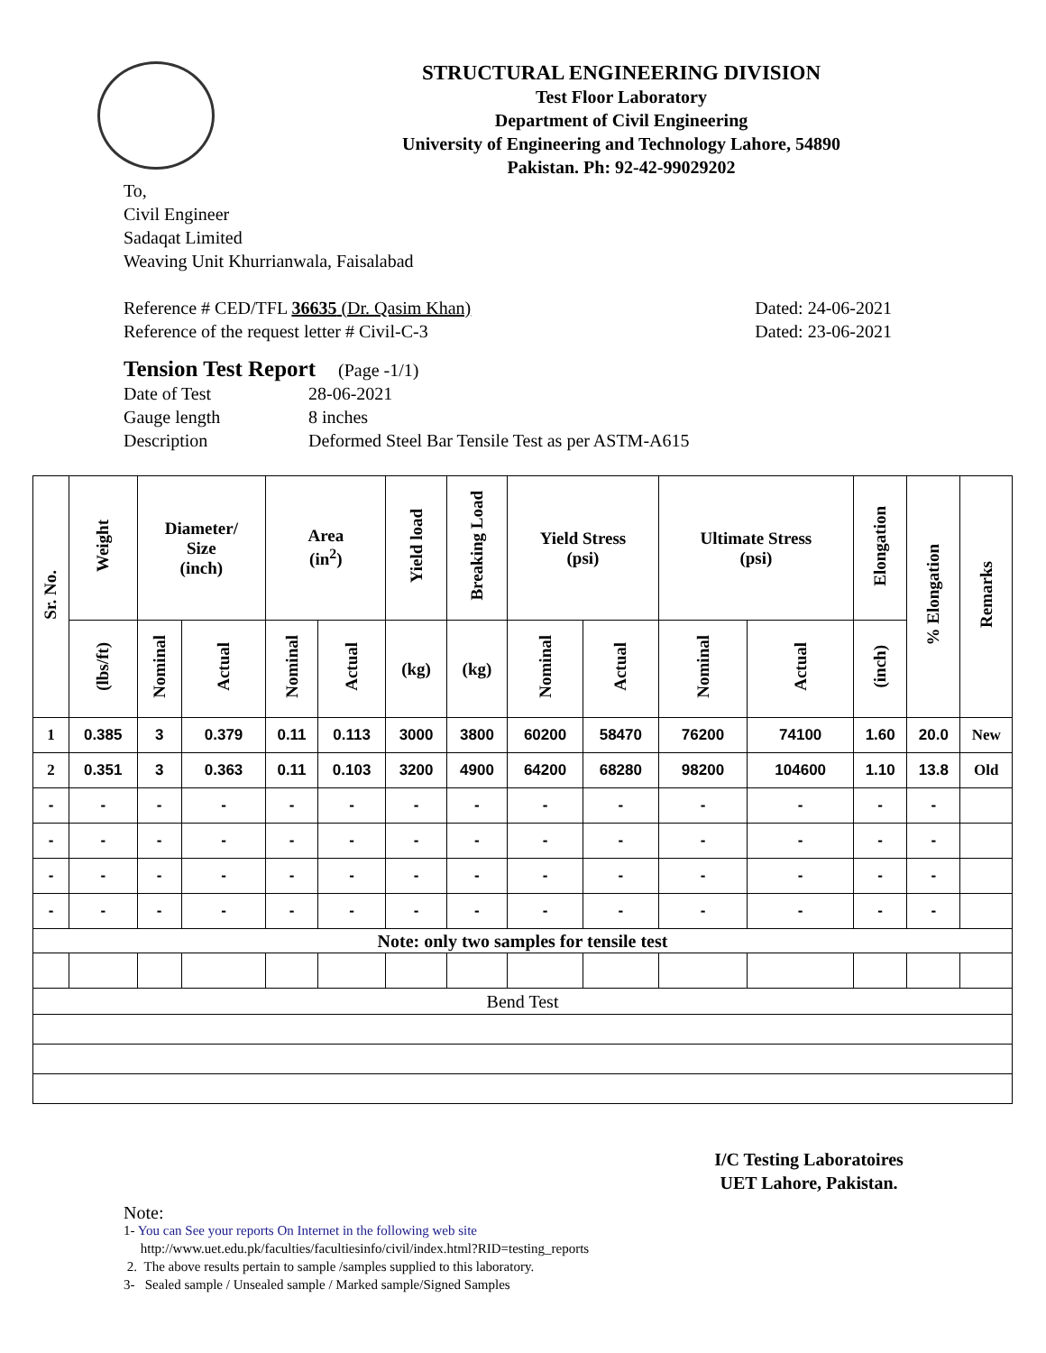STRUCTURAL ENGINEERING DIVISION
Test Floor Laboratory
Department of Civil Engineering
University of Engineering and Technology Lahore, 54890
Pakistan. Ph: 92-42-99029202
To,
Civil Engineer
Sadaqat Limited
Weaving Unit Khurrianwala, Faisalabad
Reference # CED/TFL 36635 (Dr. Qasim Khan) Dated: 24-06-2021
Reference of the request letter # Civil-C-3 Dated: 23-06-2021
Tension Test Report (Page -1/1)
Date of Test 28-06-2021 Gauge length 8 inches Description Deformed Steel Bar Tensile Test as per ASTM-A615
| Sr. No. | Weight | Diameter/ Size (inch) | | Area (in<sup>2</sup>) | | Yield load | Breaking Load | Yield Stress (psi) | | Ultimate Stress (psi) | | Elongation | % Elongation | Remarks |
| --- | --- | --- | --- | --- | --- | --- | --- | --- | --- | --- | --- | --- | --- | --- |
| | (lbs/ft) | Nominal | Actual | Nominal | Actual | (kg) | (kg) | Nominal | Actual | Nominal | Actual | (inch) | | |
| 1 | 0.385 | 3 | 0.379 | 0.11 | 0.113 | 3000 | 3800 | 60200 | 58470 | 76200 | 74100 | 1.60 | 20.0 | New |
| 2 | 0.351 | 3 | 0.363 | 0.11 | 0.103 | 3200 | 4900 | 64200 | 68280 | 98200 | 104600 | 1.10 | 13.8 | Old |
| - | - | - | - | - | - | - | - | - | - | - | - | - | - | |
| - | - | - | - | - | - | - | - | - | - | - | - | - | - | |
| - | - | - | - | - | - | - | - | - | - | - | - | - | - | |
| - | - | - | - | - | - | - | - | - | - | - | - | - | - | |
| Note: only two samples for tensile test | | | | | | | | | | | | | | |
| Bend Test | | | | | | | | | | | | | | |
I/C Testing Laboratoires
UET Lahore, Pakistan.
Note:
1- You can See your reports On Internet in the following web site
http://www.uet.edu.pk/faculties/facultiesinfo/civil/index.html?RID=testing_reports
2. The above results pertain to sample /samples supplied to this laboratory.
3- Sealed sample / Unsealed sample / Marked sample/Signed Samples